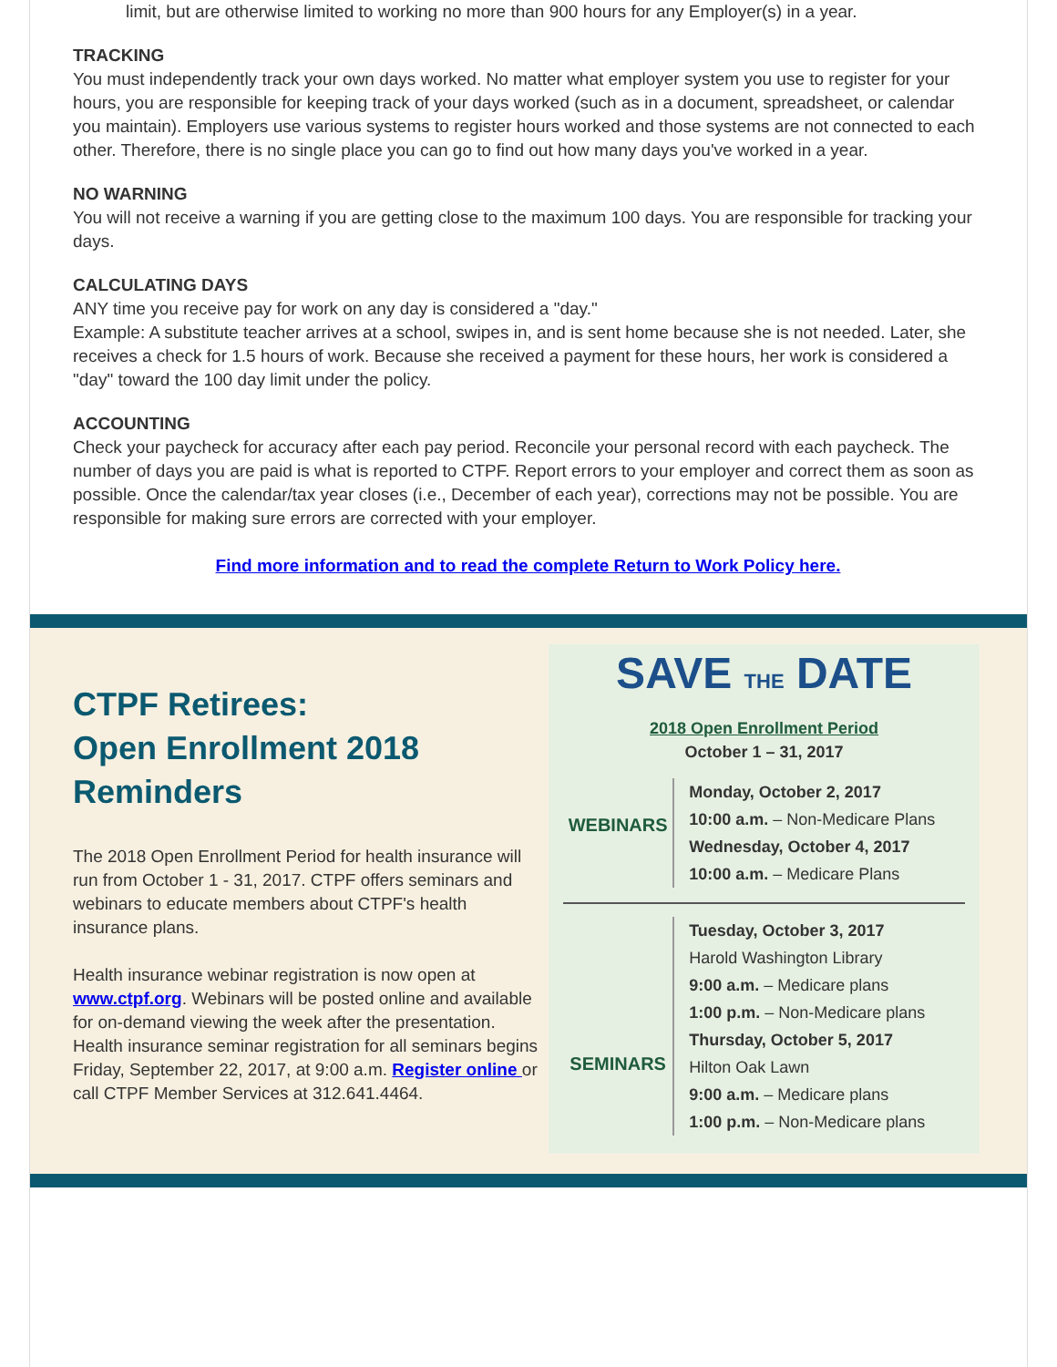limit, but are otherwise limited to working no more than 900 hours for any Employer(s) in a year.
TRACKING
You must independently track your own days worked. No matter what employer system you use to register for your hours, you are responsible for keeping track of your days worked (such as in a document, spreadsheet, or calendar you maintain). Employers use various systems to register hours worked and those systems are not connected to each other. Therefore, there is no single place you can go to find out how many days you've worked in a year.
NO WARNING
You will not receive a warning if you are getting close to the maximum 100 days. You are responsible for tracking your days.
CALCULATING DAYS
ANY time you receive pay for work on any day is considered a "day."
Example: A substitute teacher arrives at a school, swipes in, and is sent home because she is not needed. Later, she receives a check for 1.5 hours of work. Because she received a payment for these hours, her work is considered a "day" toward the 100 day limit under the policy.
ACCOUNTING
Check your paycheck for accuracy after each pay period. Reconcile your personal record with each paycheck. The number of days you are paid is what is reported to CTPF. Report errors to your employer and correct them as soon as possible. Once the calendar/tax year closes (i.e., December of each year), corrections may not be possible. You are responsible for making sure errors are corrected with your employer.
Find more information and to read the complete Return to Work Policy here.
CTPF Retirees:
Open Enrollment 2018
Reminders
The 2018 Open Enrollment Period for health insurance will run from October 1 - 31, 2017. CTPF offers seminars and webinars to educate members about CTPF's health insurance plans.
Health insurance webinar registration is now open at www.ctpf.org. Webinars will be posted online and available for on-demand viewing the week after the presentation. Health insurance seminar registration for all seminars begins Friday, September 22, 2017, at 9:00 a.m. Register online or call CTPF Member Services at 312.641.4464.
SAVE THE DATE
2018 Open Enrollment Period
October 1 – 31, 2017
WEBINARS
Monday, October 2, 2017
10:00 a.m. – Non-Medicare Plans
Wednesday, October 4, 2017
10:00 a.m. – Medicare Plans
SEMINARS
Tuesday, October 3, 2017
Harold Washington Library
9:00 a.m. – Medicare plans
1:00 p.m. – Non-Medicare plans
Thursday, October 5, 2017
Hilton Oak Lawn
9:00 a.m. – Medicare plans
1:00 p.m. – Non-Medicare plans